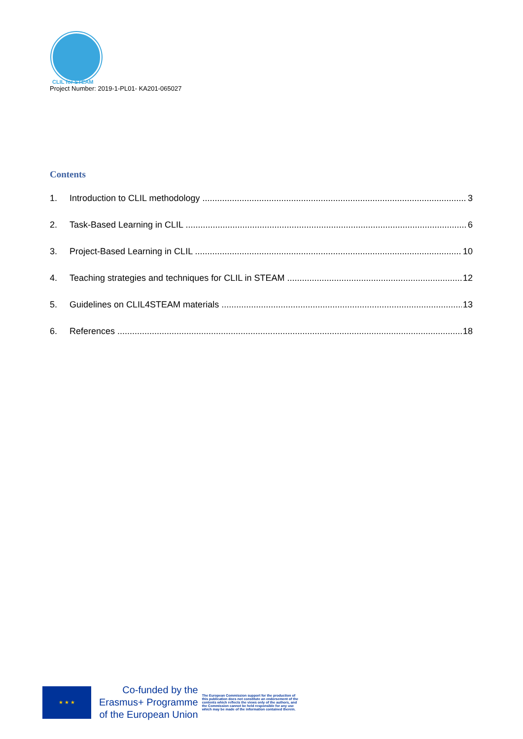CLIL for STEAM
Project Number: 2019-1-PL01- KA201-065027
Contents
1. Introduction to CLIL methodology 3
2. Task-Based Learning in CLIL 6
3. Project-Based Learning in CLIL 10
4. Teaching strategies and techniques for CLIL in STEAM 12
5. Guidelines on CLIL4STEAM materials 13
6. References 18
★ ★ ★
Co-funded by the
Erasmus+ Programme
of the European Union
The European Commission support for the production of this publication does not constitute an endorsement of the contents which reflects the views only of the authors, and the Commission cannot be held responsible for any use which may be made of the information contained therein.